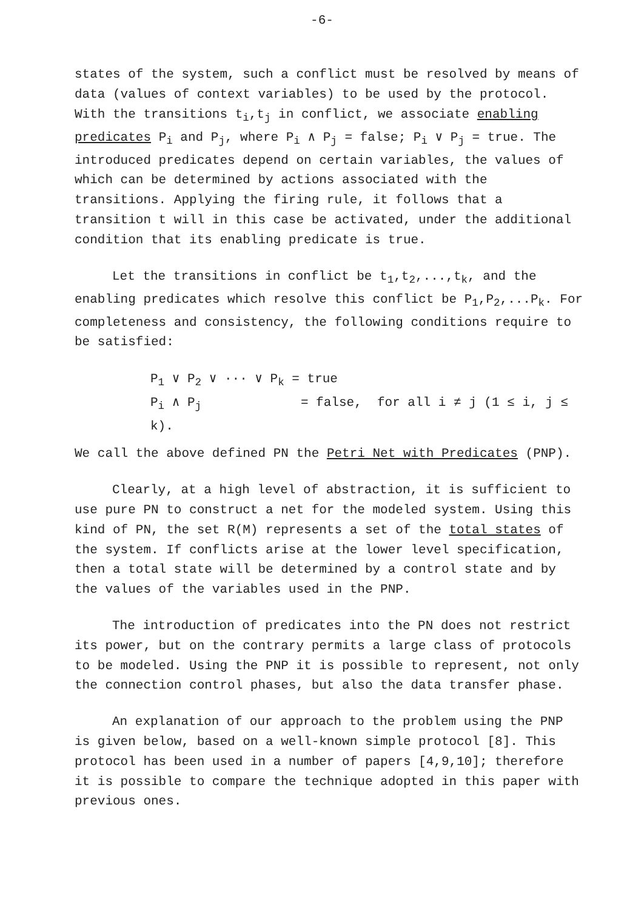-6-
states of the system, such a conflict must be resolved by means of data (values of context variables) to be used by the protocol. With the transitions t<sub>i</sub>,t<sub>j</sub> in conflict, we associate enabling predicates P<sub>i</sub> and P<sub>j</sub>, where P<sub>i</sub> ∧ P<sub>j</sub> = false; P<sub>i</sub> ∨ P<sub>j</sub> = true. The introduced predicates depend on certain variables, the values of which can be determined by actions associated with the transitions. Applying the firing rule, it follows that a transition t will in this case be activated, under the additional condition that its enabling predicate is true.
Let the transitions in conflict be t<sub>1</sub>,t<sub>2</sub>,...,t<sub>k</sub>, and the enabling predicates which resolve this conflict be P<sub>1</sub>,P<sub>2</sub>,...P<sub>k</sub>. For completeness and consistency, the following conditions require to be satisfied:
P<sub>1</sub> ∨ P<sub>2</sub> ∨ ··· ∨ P<sub>k</sub> = true
P<sub>i</sub> ∧ P<sub>j</sub> = false, for all i ≠ j (1 ≤ i, j ≤ k).
We call the above defined PN the Petri Net with Predicates (PNP).
Clearly, at a high level of abstraction, it is sufficient to use pure PN to construct a net for the modeled system. Using this kind of PN, the set R(M) represents a set of the total states of the system. If conflicts arise at the lower level specification, then a total state will be determined by a control state and by the values of the variables used in the PNP.
The introduction of predicates into the PN does not restrict its power, but on the contrary permits a large class of protocols to be modeled. Using the PNP it is possible to represent, not only the connection control phases, but also the data transfer phase.
An explanation of our approach to the problem using the PNP is given below, based on a well-known simple protocol [8]. This protocol has been used in a number of papers [4,9,10]; therefore it is possible to compare the technique adopted in this paper with previous ones.